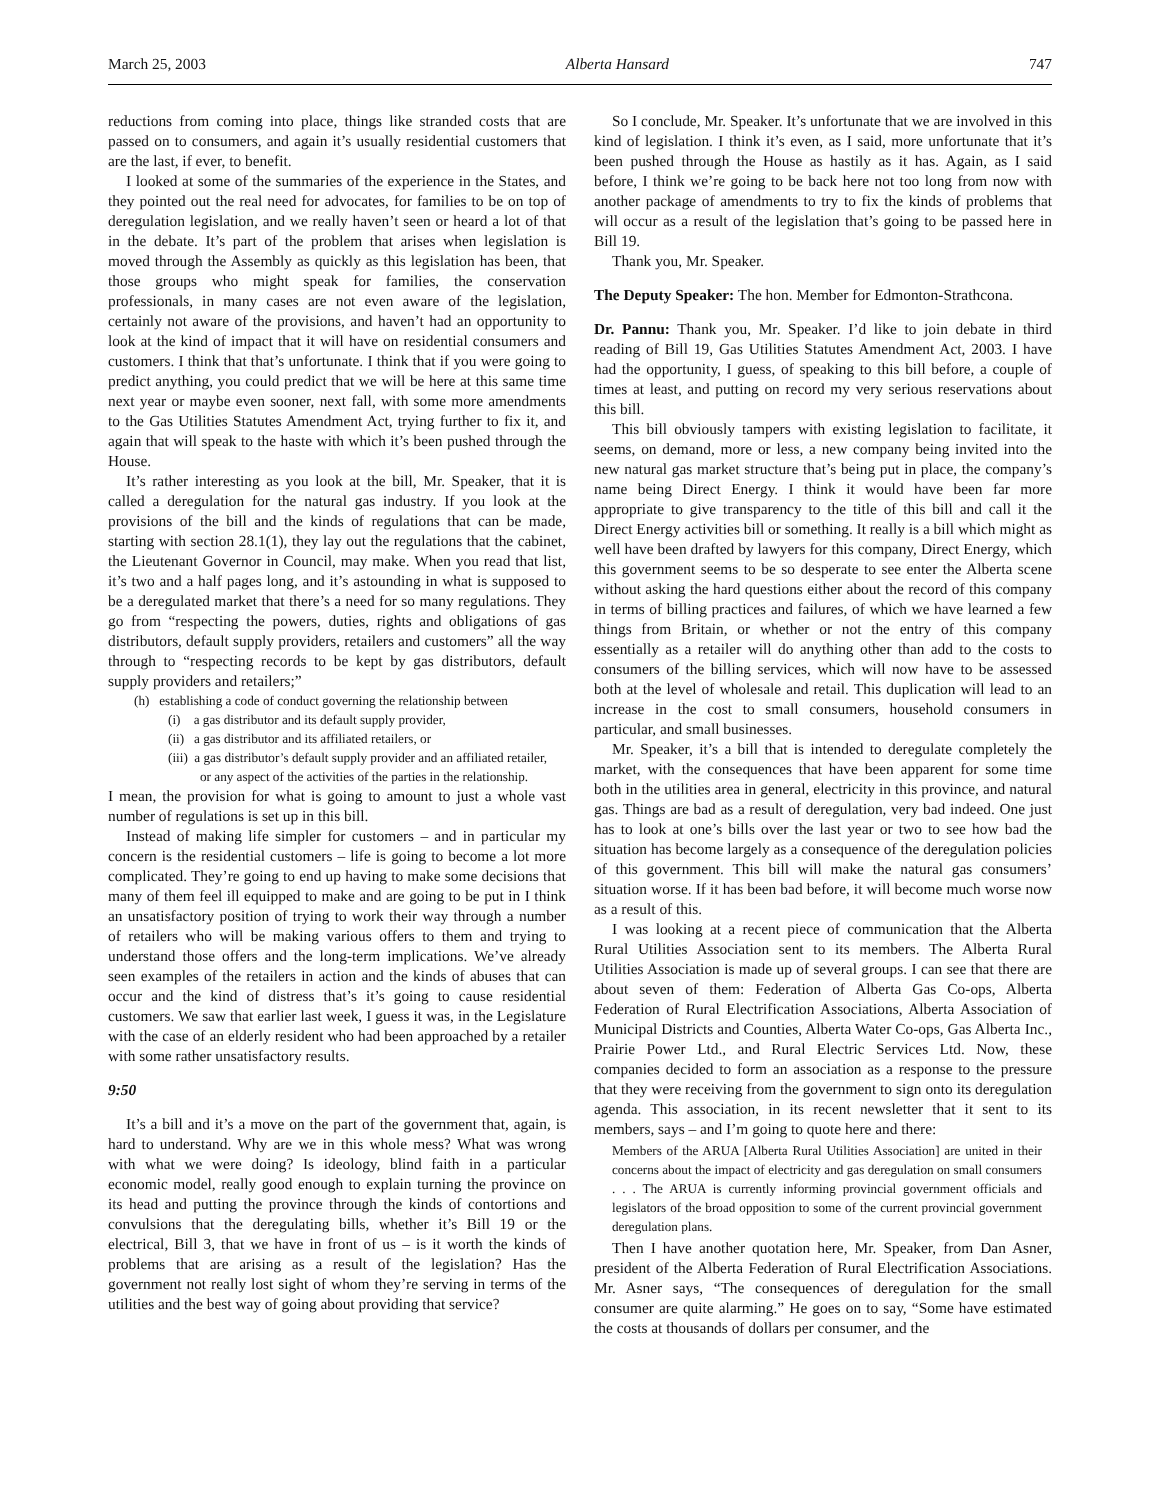March 25, 2003 Alberta Hansard 747
reductions from coming into place, things like stranded costs that are passed on to consumers, and again it’s usually residential customers that are the last, if ever, to benefit.
I looked at some of the summaries of the experience in the States, and they pointed out the real need for advocates, for families to be on top of deregulation legislation, and we really haven’t seen or heard a lot of that in the debate. It’s part of the problem that arises when legislation is moved through the Assembly as quickly as this legislation has been, that those groups who might speak for families, the conservation professionals, in many cases are not even aware of the legislation, certainly not aware of the provisions, and haven’t had an opportunity to look at the kind of impact that it will have on residential consumers and customers. I think that that’s unfortunate. I think that if you were going to predict anything, you could predict that we will be here at this same time next year or maybe even sooner, next fall, with some more amendments to the Gas Utilities Statutes Amendment Act, trying further to fix it, and again that will speak to the haste with which it’s been pushed through the House.
It’s rather interesting as you look at the bill, Mr. Speaker, that it is called a deregulation for the natural gas industry. If you look at the provisions of the bill and the kinds of regulations that can be made, starting with section 28.1(1), they lay out the regulations that the cabinet, the Lieutenant Governor in Council, may make. When you read that list, it’s two and a half pages long, and it’s astounding in what is supposed to be a deregulated market that there’s a need for so many regulations. They go from “respecting the powers, duties, rights and obligations of gas distributors, default supply providers, retailers and customers” all the way through to “respecting records to be kept by gas distributors, default supply providers and retailers;”
(h) establishing a code of conduct governing the relationship between
(i) a gas distributor and its default supply provider,
(ii) a gas distributor and its affiliated retailers, or
(iii) a gas distributor’s default supply provider and an affiliated retailer,
or any aspect of the activities of the parties in the relationship.
I mean, the provision for what is going to amount to just a whole vast number of regulations is set up in this bill.
Instead of making life simpler for customers – and in particular my concern is the residential customers – life is going to become a lot more complicated. They’re going to end up having to make some decisions that many of them feel ill equipped to make and are going to be put in I think an unsatisfactory position of trying to work their way through a number of retailers who will be making various offers to them and trying to understand those offers and the long-term implications. We’ve already seen examples of the retailers in action and the kinds of abuses that can occur and the kind of distress that’s it’s going to cause residential customers. We saw that earlier last week, I guess it was, in the Legislature with the case of an elderly resident who had been approached by a retailer with some rather unsatisfactory results.
9:50
It’s a bill and it’s a move on the part of the government that, again, is hard to understand. Why are we in this whole mess? What was wrong with what we were doing? Is ideology, blind faith in a particular economic model, really good enough to explain turning the province on its head and putting the province through the kinds of contortions and convulsions that the deregulating bills, whether it’s Bill 19 or the electrical, Bill 3, that we have in front of us – is it worth the kinds of problems that are arising as a result of the legislation? Has the government not really lost sight of whom they’re serving in terms of the utilities and the best way of going about providing that service?
So I conclude, Mr. Speaker. It’s unfortunate that we are involved in this kind of legislation. I think it’s even, as I said, more unfortunate that it’s been pushed through the House as hastily as it has. Again, as I said before, I think we’re going to be back here not too long from now with another package of amendments to try to fix the kinds of problems that will occur as a result of the legislation that’s going to be passed here in Bill 19.
Thank you, Mr. Speaker.
The Deputy Speaker: The hon. Member for Edmonton-Strathcona.
Dr. Pannu: Thank you, Mr. Speaker. I’d like to join debate in third reading of Bill 19, Gas Utilities Statutes Amendment Act, 2003. I have had the opportunity, I guess, of speaking to this bill before, a couple of times at least, and putting on record my very serious reservations about this bill.
This bill obviously tampers with existing legislation to facilitate, it seems, on demand, more or less, a new company being invited into the new natural gas market structure that’s being put in place, the company’s name being Direct Energy. I think it would have been far more appropriate to give transparency to the title of this bill and call it the Direct Energy activities bill or something. It really is a bill which might as well have been drafted by lawyers for this company, Direct Energy, which this government seems to be so desperate to see enter the Alberta scene without asking the hard questions either about the record of this company in terms of billing practices and failures, of which we have learned a few things from Britain, or whether or not the entry of this company essentially as a retailer will do anything other than add to the costs to consumers of the billing services, which will now have to be assessed both at the level of wholesale and retail. This duplication will lead to an increase in the cost to small consumers, household consumers in particular, and small businesses.
Mr. Speaker, it’s a bill that is intended to deregulate completely the market, with the consequences that have been apparent for some time both in the utilities area in general, electricity in this province, and natural gas. Things are bad as a result of deregulation, very bad indeed. One just has to look at one’s bills over the last year or two to see how bad the situation has become largely as a consequence of the deregulation policies of this government. This bill will make the natural gas consumers’ situation worse. If it has been bad before, it will become much worse now as a result of this.
I was looking at a recent piece of communication that the Alberta Rural Utilities Association sent to its members. The Alberta Rural Utilities Association is made up of several groups. I can see that there are about seven of them: Federation of Alberta Gas Co-ops, Alberta Federation of Rural Electrification Associations, Alberta Association of Municipal Districts and Counties, Alberta Water Co-ops, Gas Alberta Inc., Prairie Power Ltd., and Rural Electric Services Ltd. Now, these companies decided to form an association as a response to the pressure that they were receiving from the government to sign onto its deregulation agenda. This association, in its recent newsletter that it sent to its members, says – and I’m going to quote here and there:
Members of the ARUA [Alberta Rural Utilities Association] are united in their concerns about the impact of electricity and gas deregulation on small consumers . . . The ARUA is currently informing provincial government officials and legislators of the broad opposition to some of the current provincial government deregulation plans.
Then I have another quotation here, Mr. Speaker, from Dan Asner, president of the Alberta Federation of Rural Electrification Associations. Mr. Asner says, “The consequences of deregulation for the small consumer are quite alarming.” He goes on to say, “Some have estimated the costs at thousands of dollars per consumer, and the